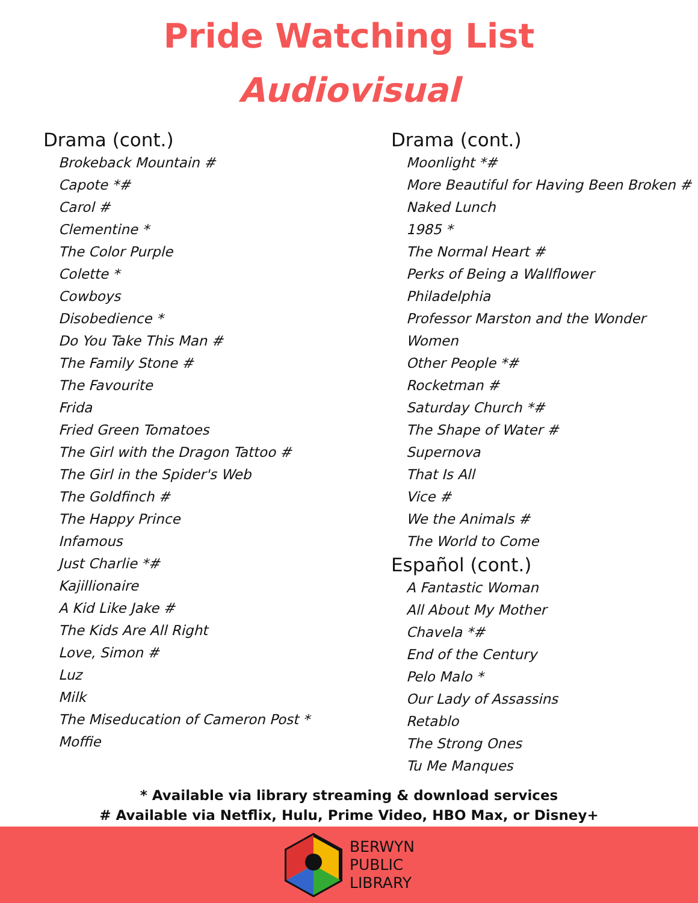Pride Watching List
Audiovisual
Drama (cont.)
Brokeback Mountain #
Capote *#
Carol #
Clementine *
The Color Purple
Colette *
Cowboys
Disobedience *
Do You Take This Man #
The Family Stone #
The Favourite
Frida
Fried Green Tomatoes
The Girl with the Dragon Tattoo #
The Girl in the Spider's Web
The Goldfinch #
The Happy Prince
Infamous
Just Charlie *#
Kajillionaire
A Kid Like Jake #
The Kids Are All Right
Love, Simon #
Luz
Milk
The Miseducation of Cameron Post *
Moffie
Drama (cont.)
Moonlight *#
More Beautiful for Having Been Broken #
Naked Lunch
1985 *
The Normal Heart #
Perks of Being a Wallflower
Philadelphia
Professor Marston and the Wonder Women
Other People *#
Rocketman #
Saturday Church *#
The Shape of Water #
Supernova
That Is All
Vice #
We the Animals #
The World to Come
Español (cont.)
A Fantastic Woman
All About My Mother
Chavela *#
End of the Century
Pelo Malo *
Our Lady of Assassins
Retablo
The Strong Ones
Tu Me Manques
* Available via library streaming & download services
# Available via Netflix, Hulu, Prime Video, HBO Max, or Disney+
BERWYN
PUBLIC
LIBRARY